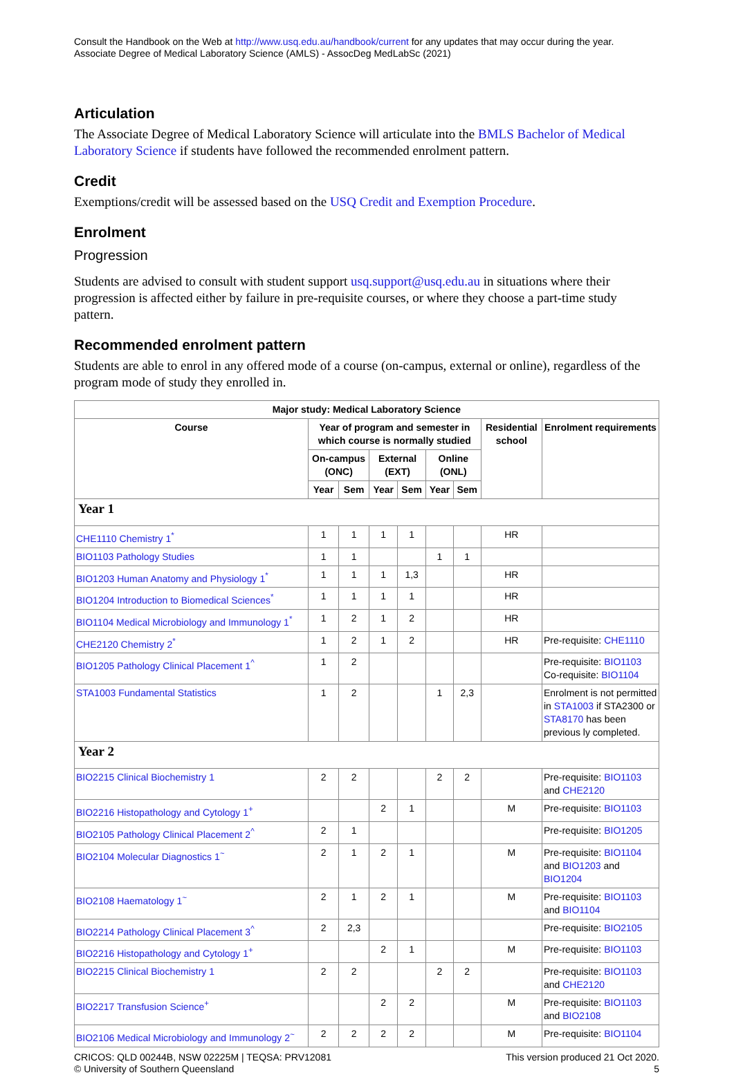Consult the Handbook on the Web at http://www.usq.edu.au/handbook/current for any updates that may occur during the year.
Associate Degree of Medical Laboratory Science (AMLS) - AssocDeg MedLabSc (2021)
Articulation
The Associate Degree of Medical Laboratory Science will articulate into the BMLS Bachelor of Medical Laboratory Science if students have followed the recommended enrolment pattern.
Credit
Exemptions/credit will be assessed based on the USQ Credit and Exemption Procedure.
Enrolment
Progression
Students are advised to consult with student support usq.support@usq.edu.au in situations where their progression is affected either by failure in pre-requisite courses, or where they choose a part-time study pattern.
Recommended enrolment pattern
Students are able to enrol in any offered mode of a course (on-campus, external or online), regardless of the program mode of study they enrolled in.
| Major study: Medical Laboratory Science | | | | | | | | |
| --- | --- | --- | --- | --- | --- | --- | --- | --- |
| Course | Year of program and semester in which course is normally studied | | | | | | Residential school | Enrolment requirements |
| | On-campus (ONC) | | External (EXT) | | Online (ONL) | | | |
| | Year | Sem | Year | Sem | Year | Sem | | |
| Year 1 | | | | | | | | |
| CHE1110 Chemistry 1<sup>*</sup> | 1 | 1 | 1 | 1 | | | HR | |
| BIO1103 Pathology Studies | 1 | 1 | | | 1 | 1 | | |
| BIO1203 Human Anatomy and Physiology 1<sup>*</sup> | 1 | 1 | 1 | 1,3 | | | HR | |
| BIO1204 Introduction to Biomedical Sciences<sup>*</sup> | 1 | 1 | 1 | 1 | | | HR | |
| BIO1104 Medical Microbiology and Immunology 1<sup>*</sup> | 1 | 2 | 1 | 2 | | | HR | |
| CHE2120 Chemistry 2<sup>*</sup> | 1 | 2 | 1 | 2 | | | HR | Pre-requisite: CHE1110 |
| BIO1205 Pathology Clinical Placement 1<sup>^</sup> | 1 | 2 | | | | | | Pre-requisite: BIO1103 Co-requisite: BIO1104 |
| STA1003 Fundamental Statistics | 1 | 2 | | | 1 | 2,3 | | Enrolment is not permitted in STA1003 if STA2300 or STA8170 has been previous ly completed. |
| Year 2 | | | | | | | | |
| BIO2215 Clinical Biochemistry 1 | 2 | 2 | | | 2 | 2 | | Pre-requisite: BIO1103 and CHE2120 |
| BIO2216 Histopathology and Cytology 1<sup>+</sup> | | | 2 | 1 | | | M | Pre-requisite: BIO1103 |
| BIO2105 Pathology Clinical Placement 2<sup>^</sup> | 2 | 1 | | | | | | Pre-requisite: BIO1205 |
| BIO2104 Molecular Diagnostics 1<sup>~</sup> | 2 | 1 | 2 | 1 | | | M | Pre-requisite: BIO1104 and BIO1203 and BIO1204 |
| BIO2108 Haematology 1<sup>~</sup> | 2 | 1 | 2 | 1 | | | M | Pre-requisite: BIO1103 and BIO1104 |
| BIO2214 Pathology Clinical Placement 3<sup>^</sup> | 2 | 2,3 | | | | | | Pre-requisite: BIO2105 |
| BIO2216 Histopathology and Cytology 1<sup>+</sup> | | | 2 | 1 | | | M | Pre-requisite: BIO1103 |
| BIO2215 Clinical Biochemistry 1 | 2 | 2 | | | 2 | 2 | | Pre-requisite: BIO1103 and CHE2120 |
| BIO2217 Transfusion Science<sup>+</sup> | | | 2 | 2 | | | M | Pre-requisite: BIO1103 and BIO2108 |
| BIO2106 Medical Microbiology and Immunology 2<sup>~</sup> | 2 | 2 | 2 | 2 | | | M | Pre-requisite: BIO1104 |
CRICOS: QLD 00244B, NSW 02225M | TEQSA: PRV12081
© University of Southern Queensland
This version produced 21 Oct 2020.
5